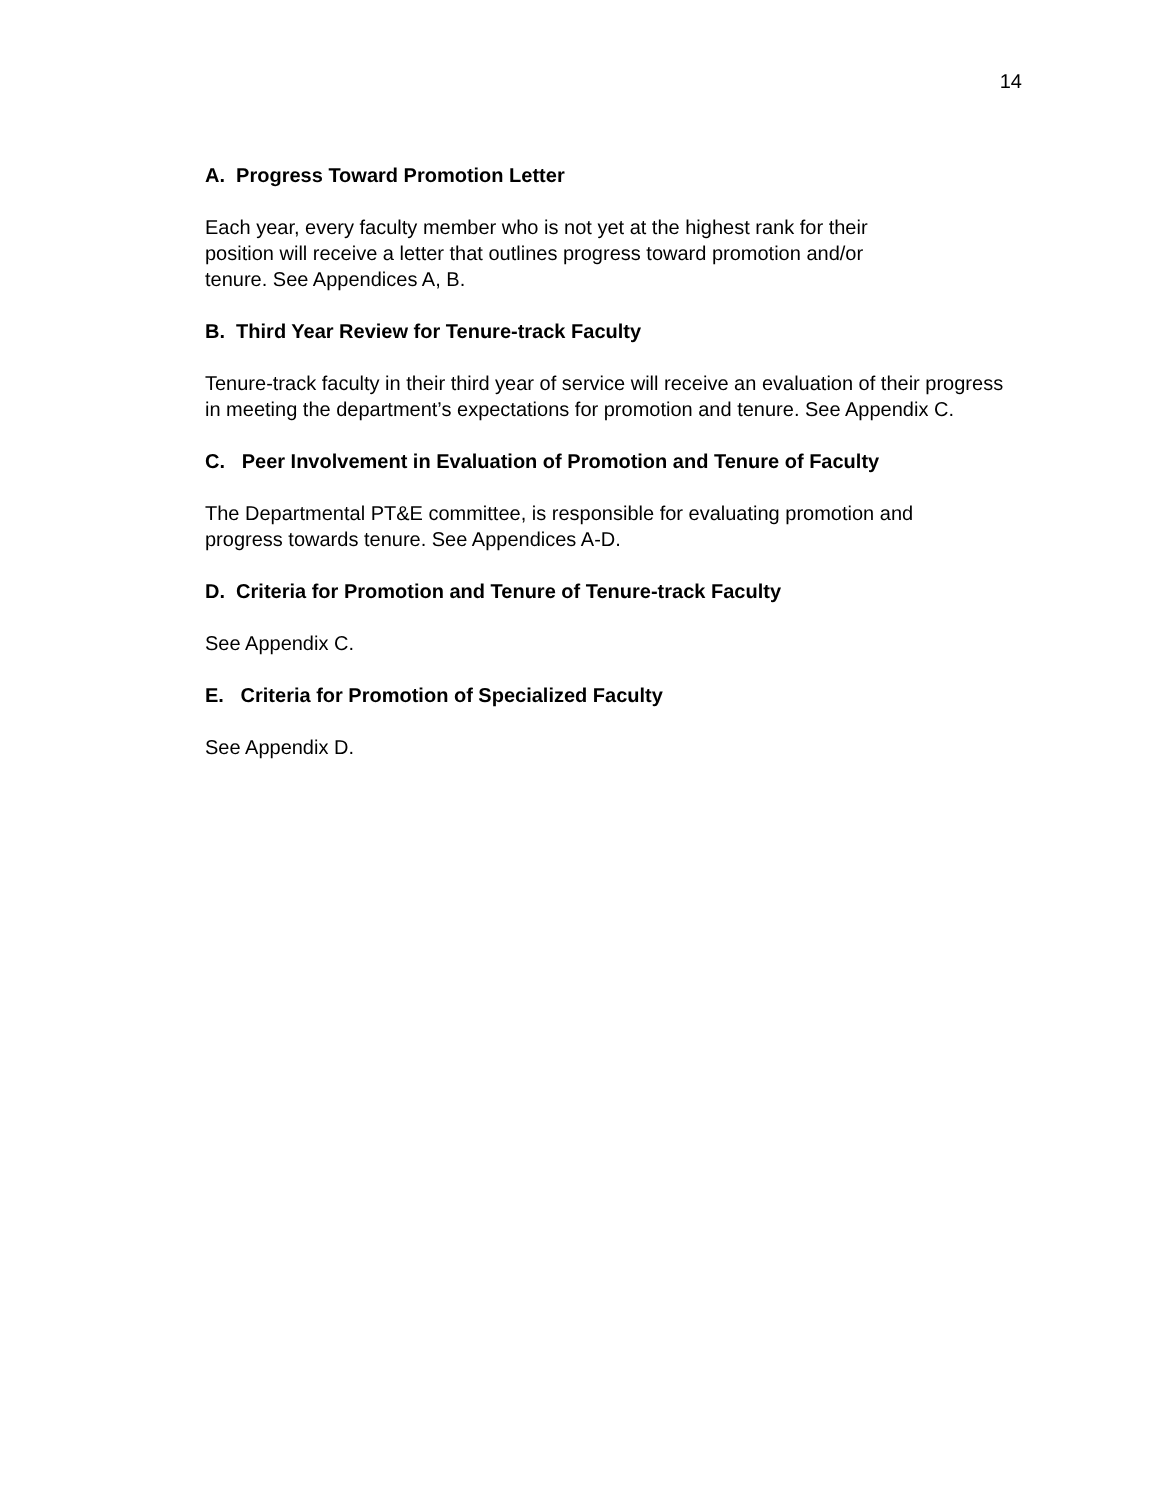14
A. Progress Toward Promotion Letter
Each year, every faculty member who is not yet at the highest rank for their
position will receive a letter that outlines progress toward promotion and/or
tenure. See Appendices A, B.
B. Third Year Review for Tenure-track Faculty
Tenure-track faculty in their third year of service will receive an evaluation of their progress in meeting the department’s expectations for promotion and tenure. See Appendix C.
C. Peer Involvement in Evaluation of Promotion and Tenure of Faculty
The Departmental PT&E committee, is responsible for evaluating promotion and
progress towards tenure. See Appendices A-D.
D. Criteria for Promotion and Tenure of Tenure-track Faculty
See Appendix C.
E. Criteria for Promotion of Specialized Faculty
See Appendix D.